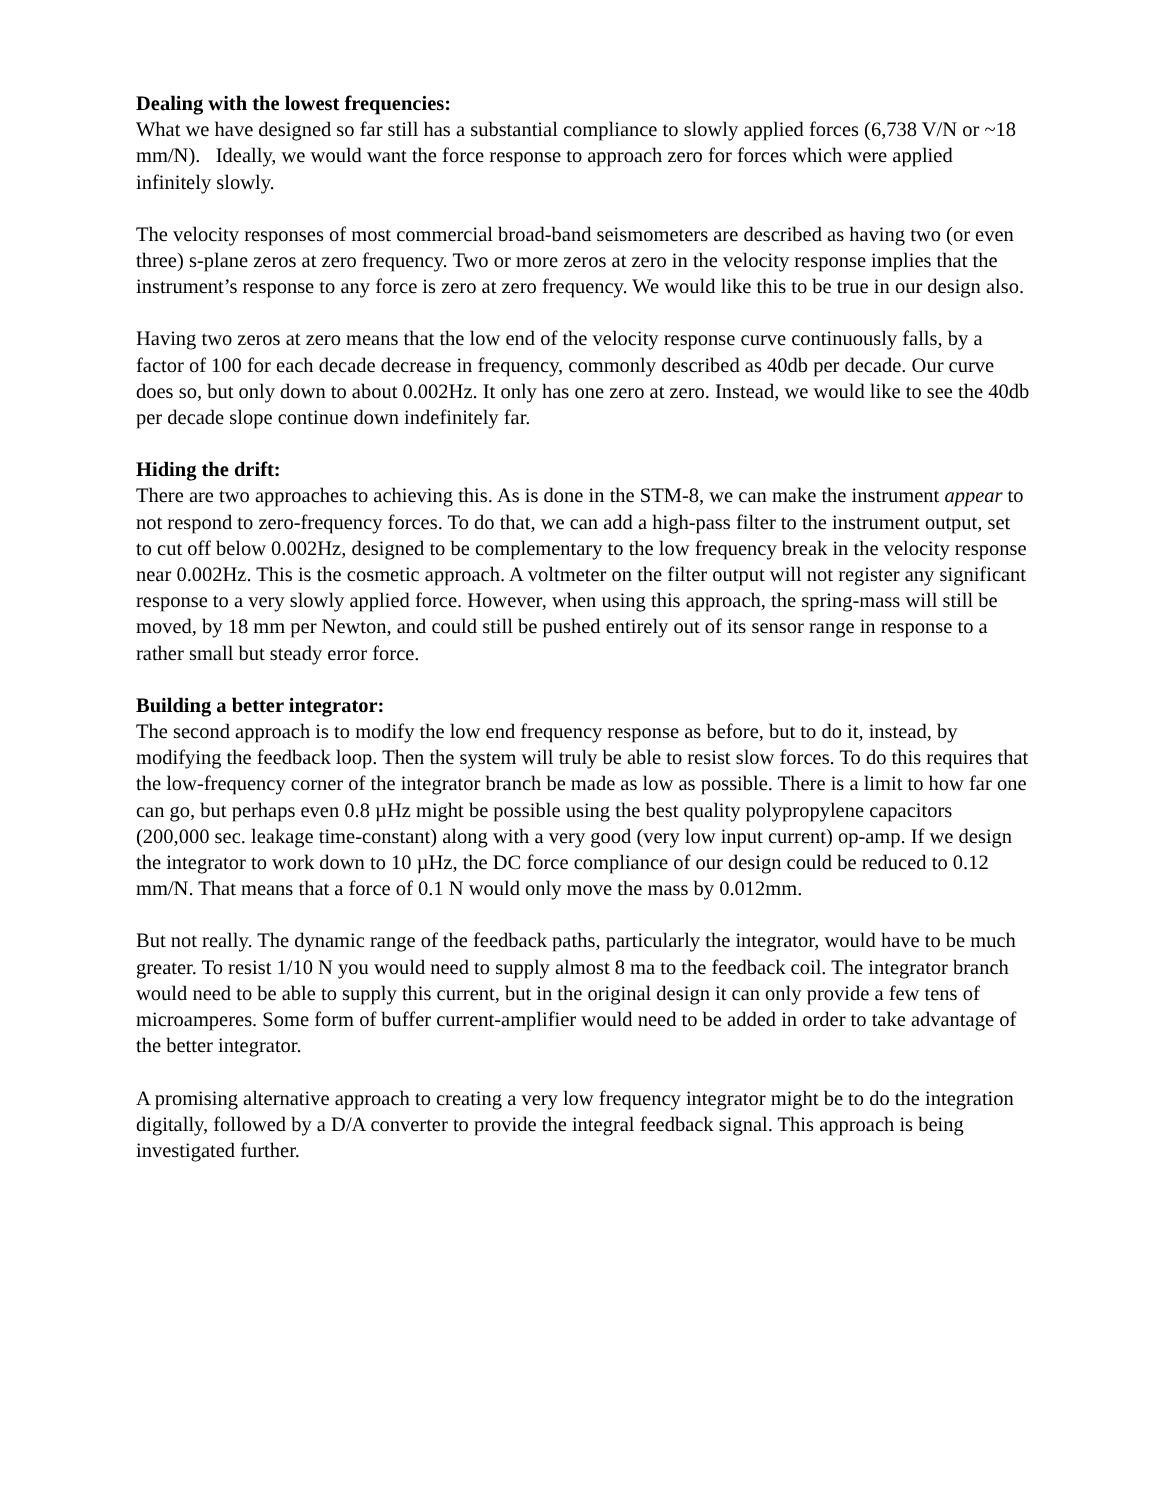Dealing with the lowest frequencies:
What we have designed so far still has a substantial compliance to slowly applied forces (6,738 V/N or ~18 mm/N). Ideally, we would want the force response to approach zero for forces which were applied infinitely slowly.
The velocity responses of most commercial broad-band seismometers are described as having two (or even three) s-plane zeros at zero frequency. Two or more zeros at zero in the velocity response implies that the instrument’s response to any force is zero at zero frequency. We would like this to be true in our design also.
Having two zeros at zero means that the low end of the velocity response curve continuously falls, by a factor of 100 for each decade decrease in frequency, commonly described as 40db per decade. Our curve does so, but only down to about 0.002Hz. It only has one zero at zero. Instead, we would like to see the 40db per decade slope continue down indefinitely far.
Hiding the drift:
There are two approaches to achieving this. As is done in the STM-8, we can make the instrument appear to not respond to zero-frequency forces. To do that, we can add a high-pass filter to the instrument output, set to cut off below 0.002Hz, designed to be complementary to the low frequency break in the velocity response near 0.002Hz. This is the cosmetic approach. A voltmeter on the filter output will not register any significant response to a very slowly applied force. However, when using this approach, the spring-mass will still be moved, by 18 mm per Newton, and could still be pushed entirely out of its sensor range in response to a rather small but steady error force.
Building a better integrator:
The second approach is to modify the low end frequency response as before, but to do it, instead, by modifying the feedback loop. Then the system will truly be able to resist slow forces. To do this requires that the low-frequency corner of the integrator branch be made as low as possible. There is a limit to how far one can go, but perhaps even 0.8 µHz might be possible using the best quality polypropylene capacitors (200,000 sec. leakage time-constant) along with a very good (very low input current) op-amp. If we design the integrator to work down to 10 µHz, the DC force compliance of our design could be reduced to 0.12 mm/N. That means that a force of 0.1 N would only move the mass by 0.012mm.
But not really. The dynamic range of the feedback paths, particularly the integrator, would have to be much greater. To resist 1/10 N you would need to supply almost 8 ma to the feedback coil. The integrator branch would need to be able to supply this current, but in the original design it can only provide a few tens of microamperes. Some form of buffer current-amplifier would need to be added in order to take advantage of the better integrator.
A promising alternative approach to creating a very low frequency integrator might be to do the integration digitally, followed by a D/A converter to provide the integral feedback signal. This approach is being investigated further.